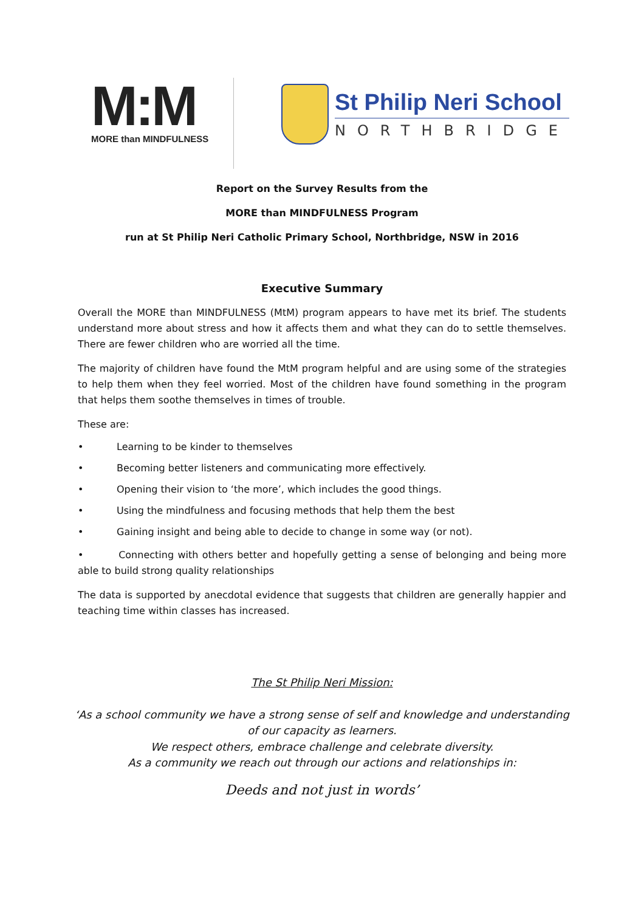M:M
MORE than MINDFULNESS
St Philip Neri School
NORTHBRIDGE
Report on the Survey Results from the
MORE than MINDFULNESS Program
run at St Philip Neri Catholic Primary School, Northbridge, NSW in 2016
Executive Summary
Overall the MORE than MINDFULNESS (MtM) program appears to have met its brief. The students understand more about stress and how it affects them and what they can do to settle themselves. There are fewer children who are worried all the time.
The majority of children have found the MtM program helpful and are using some of the strategies to help them when they feel worried. Most of the children have found something in the program that helps them soothe themselves in times of trouble.
These are:
• Learning to be kinder to themselves
• Becoming better listeners and communicating more effectively.
• Opening their vision to ‘the more’, which includes the good things.
• Using the mindfulness and focusing methods that help them the best
• Gaining insight and being able to decide to change in some way (or not).
• Connecting with others better and hopefully getting a sense of belonging and being more able to build strong quality relationships
The data is supported by anecdotal evidence that suggests that children are generally happier and teaching time within classes has increased.
The St Philip Neri Mission:
‘As a school community we have a strong sense of self and knowledge and understanding of our capacity as learners.
We respect others, embrace challenge and celebrate diversity.
As a community we reach out through our actions and relationships in:
Deeds and not just in words’